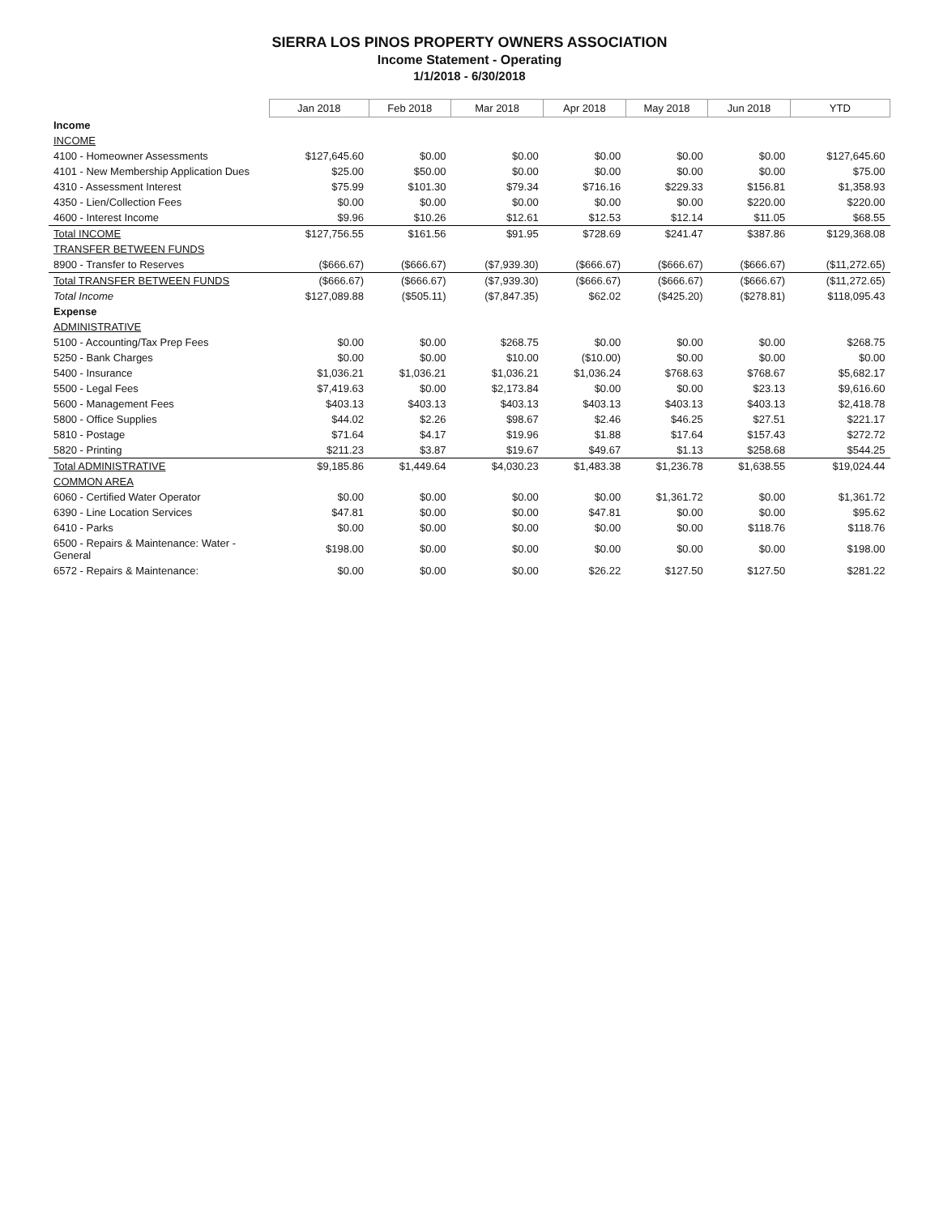SIERRA LOS PINOS PROPERTY OWNERS ASSOCIATION
Income Statement - Operating
1/1/2018 - 6/30/2018
| | Jan 2018 | Feb 2018 | Mar 2018 | Apr 2018 | May 2018 | Jun 2018 | YTD |
| Income | | | | | | | |
| INCOME | | | | | | | |
| 4100 - Homeowner Assessments | $127,645.60 | $0.00 | $0.00 | $0.00 | $0.00 | $0.00 | $127,645.60 |
| 4101 - New Membership Application Dues | $25.00 | $50.00 | $0.00 | $0.00 | $0.00 | $0.00 | $75.00 |
| 4310 - Assessment Interest | $75.99 | $101.30 | $79.34 | $716.16 | $229.33 | $156.81 | $1,358.93 |
| 4350 - Lien/Collection Fees | $0.00 | $0.00 | $0.00 | $0.00 | $0.00 | $220.00 | $220.00 |
| 4600 - Interest Income | $9.96 | $10.26 | $12.61 | $12.53 | $12.14 | $11.05 | $68.55 |
| Total INCOME | $127,756.55 | $161.56 | $91.95 | $728.69 | $241.47 | $387.86 | $129,368.08 |
| TRANSFER BETWEEN FUNDS | | | | | | | |
| 8900 - Transfer to Reserves | ($666.67) | ($666.67) | ($7,939.30) | ($666.67) | ($666.67) | ($666.67) | ($11,272.65) |
| Total TRANSFER BETWEEN FUNDS | ($666.67) | ($666.67) | ($7,939.30) | ($666.67) | ($666.67) | ($666.67) | ($11,272.65) |
| Total Income | $127,089.88 | ($505.11) | ($7,847.35) | $62.02 | ($425.20) | ($278.81) | $118,095.43 |
| Expense | | | | | | | |
| ADMINISTRATIVE | | | | | | | |
| 5100 - Accounting/Tax Prep Fees | $0.00 | $0.00 | $268.75 | $0.00 | $0.00 | $0.00 | $268.75 |
| 5250 - Bank Charges | $0.00 | $0.00 | $10.00 | ($10.00) | $0.00 | $0.00 | $0.00 |
| 5400 - Insurance | $1,036.21 | $1,036.21 | $1,036.21 | $1,036.24 | $768.63 | $768.67 | $5,682.17 |
| 5500 - Legal Fees | $7,419.63 | $0.00 | $2,173.84 | $0.00 | $0.00 | $23.13 | $9,616.60 |
| 5600 - Management Fees | $403.13 | $403.13 | $403.13 | $403.13 | $403.13 | $403.13 | $2,418.78 |
| 5800 - Office Supplies | $44.02 | $2.26 | $98.67 | $2.46 | $46.25 | $27.51 | $221.17 |
| 5810 - Postage | $71.64 | $4.17 | $19.96 | $1.88 | $17.64 | $157.43 | $272.72 |
| 5820 - Printing | $211.23 | $3.87 | $19.67 | $49.67 | $1.13 | $258.68 | $544.25 |
| Total ADMINISTRATIVE | $9,185.86 | $1,449.64 | $4,030.23 | $1,483.38 | $1,236.78 | $1,638.55 | $19,024.44 |
| COMMON AREA | | | | | | | |
| 6060 - Certified Water Operator | $0.00 | $0.00 | $0.00 | $0.00 | $1,361.72 | $0.00 | $1,361.72 |
| 6390 - Line Location Services | $47.81 | $0.00 | $0.00 | $47.81 | $0.00 | $0.00 | $95.62 |
| 6410 - Parks | $0.00 | $0.00 | $0.00 | $0.00 | $0.00 | $118.76 | $118.76 |
| 6500 - Repairs & Maintenance: Water - General | $198.00 | $0.00 | $0.00 | $0.00 | $0.00 | $0.00 | $198.00 |
| 6572 - Repairs & Maintenance: | $0.00 | $0.00 | $0.00 | $26.22 | $127.50 | $127.50 | $281.22 |